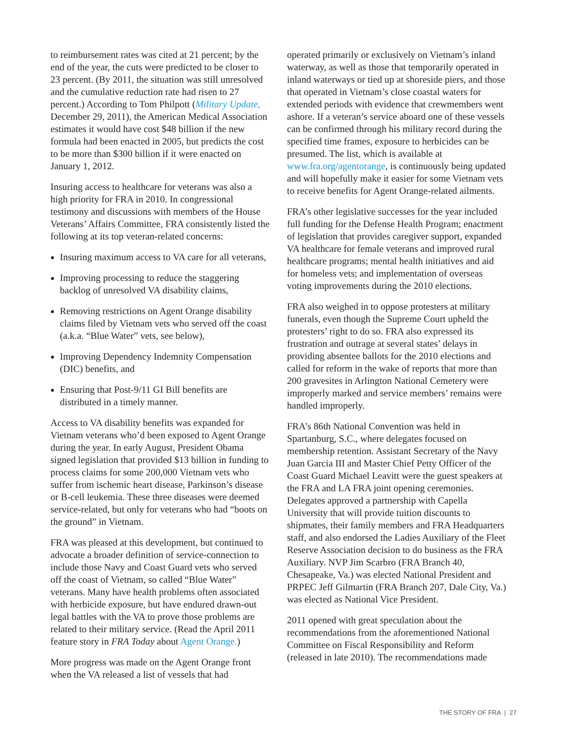to reimbursement rates was cited at 21 percent; by the end of the year, the cuts were predicted to be closer to 23 percent. (By 2011, the situation was still unresolved and the cumulative reduction rate had risen to 27 percent.) According to Tom Philpott (Military Update, December 29, 2011), the American Medical Association estimates it would have cost $48 billion if the new formula had been enacted in 2005, but predicts the cost to be more than $300 billion if it were enacted on January 1, 2012.
Insuring access to healthcare for veterans was also a high priority for FRA in 2010. In congressional testimony and discussions with members of the House Veterans’ Affairs Committee, FRA consistently listed the following at its top veteran-related concerns:
Insuring maximum access to VA care for all veterans,
Improving processing to reduce the staggering backlog of unresolved VA disability claims,
Removing restrictions on Agent Orange disability claims filed by Vietnam vets who served off the coast (a.k.a. “Blue Water” vets, see below),
Improving Dependency Indemnity Compensation (DIC) benefits, and
Ensuring that Post-9/11 GI Bill benefits are distributed in a timely manner.
Access to VA disability benefits was expanded for Vietnam veterans who’d been exposed to Agent Orange during the year. In early August, President Obama signed legislation that provided $13 billion in funding to process claims for some 200,000 Vietnam vets who suffer from ischemic heart disease, Parkinson’s disease or B-cell leukemia. These three diseases were deemed service-related, but only for veterans who had “boots on the ground” in Vietnam.
FRA was pleased at this development, but continued to advocate a broader definition of service-connection to include those Navy and Coast Guard vets who served off the coast of Vietnam, so called “Blue Water” veterans. Many have health problems often associated with herbicide exposure, but have endured drawn-out legal battles with the VA to prove those problems are related to their military service. (Read the April 2011 feature story in FRA Today about Agent Orange.)
More progress was made on the Agent Orange front when the VA released a list of vessels that had
operated primarily or exclusively on Vietnam’s inland waterway, as well as those that temporarily operated in inland waterways or tied up at shoreside piers, and those that operated in Vietnam’s close coastal waters for extended periods with evidence that crewmembers went ashore. If a veteran’s service aboard one of these vessels can be confirmed through his military record during the specified time frames, exposure to herbicides can be presumed. The list, which is available at www.fra.org/agentorange, is continuously being updated and will hopefully make it easier for some Vietnam vets to receive benefits for Agent Orange-related ailments.
FRA’s other legislative successes for the year included full funding for the Defense Health Program; enactment of legislation that provides caregiver support, expanded VA healthcare for female veterans and improved rural healthcare programs; mental health initiatives and aid for homeless vets; and implementation of overseas voting improvements during the 2010 elections.
FRA also weighed in to oppose protesters at military funerals, even though the Supreme Court upheld the protesters’ right to do so. FRA also expressed its frustration and outrage at several states’ delays in providing absentee ballots for the 2010 elections and called for reform in the wake of reports that more than 200 gravesites in Arlington National Cemetery were improperly marked and service members’ remains were handled improperly.
FRA’s 86th National Convention was held in Spartanburg, S.C., where delegates focused on membership retention. Assistant Secretary of the Navy Juan Garcia III and Master Chief Petty Officer of the Coast Guard Michael Leavitt were the guest speakers at the FRA and LA FRA joint opening ceremonies. Delegates approved a partnership with Capella University that will provide tuition discounts to shipmates, their family members and FRA Headquarters staff, and also endorsed the Ladies Auxiliary of the Fleet Reserve Association decision to do business as the FRA Auxiliary. NVP Jim Scarbro (FRA Branch 40, Chesapeake, Va.) was elected National President and PRPEC Jeff Gilmartin (FRA Branch 207, Dale City, Va.) was elected as National Vice President.
2011 opened with great speculation about the recommendations from the aforementioned National Committee on Fiscal Responsibility and Reform (released in late 2010). The recommendations made
THE STORY OF FRA | 27